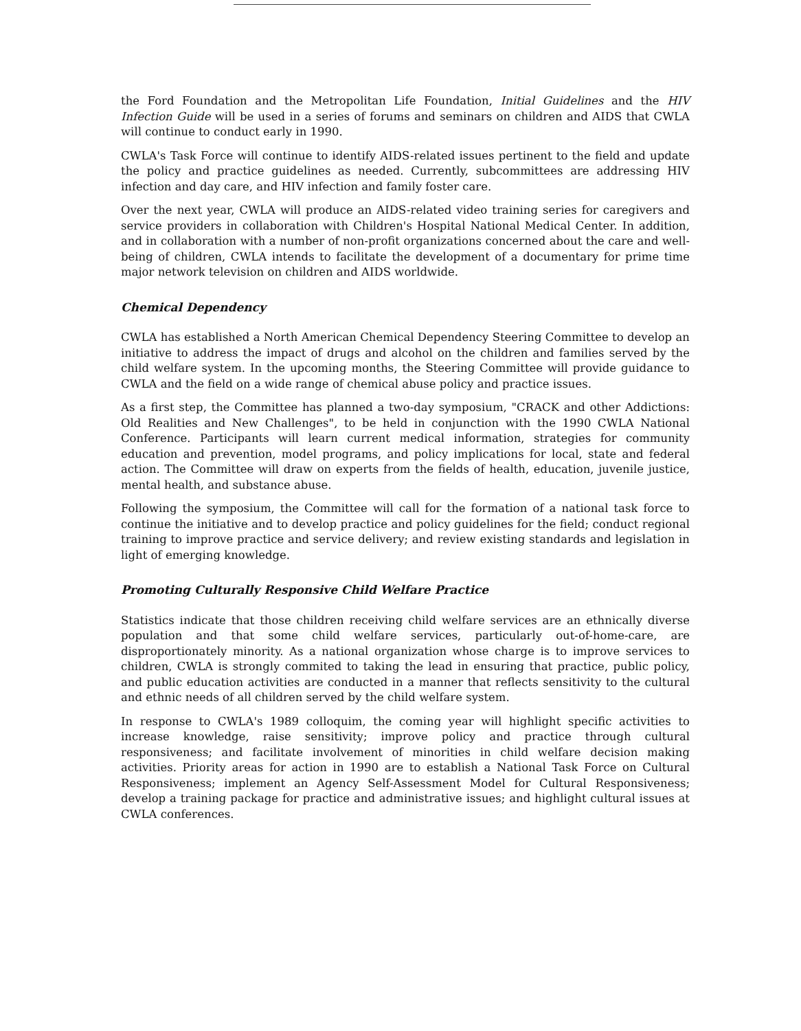the Ford Foundation and the Metropolitan Life Foundation, Initial Guidelines and the HIV Infection Guide will be used in a series of forums and seminars on children and AIDS that CWLA will continue to conduct early in 1990.
CWLA's Task Force will continue to identify AIDS-related issues pertinent to the field and update the policy and practice guidelines as needed. Currently, subcommittees are addressing HIV infection and day care, and HIV infection and family foster care.
Over the next year, CWLA will produce an AIDS-related video training series for caregivers and service providers in collaboration with Children's Hospital National Medical Center. In addition, and in collaboration with a number of non-profit organizations concerned about the care and well-being of children, CWLA intends to facilitate the development of a documentary for prime time major network television on children and AIDS worldwide.
Chemical Dependency
CWLA has established a North American Chemical Dependency Steering Committee to develop an initiative to address the impact of drugs and alcohol on the children and families served by the child welfare system. In the upcoming months, the Steering Committee will provide guidance to CWLA and the field on a wide range of chemical abuse policy and practice issues.
As a first step, the Committee has planned a two-day symposium, "CRACK and other Addictions: Old Realities and New Challenges", to be held in conjunction with the 1990 CWLA National Conference. Participants will learn current medical information, strategies for community education and prevention, model programs, and policy implications for local, state and federal action. The Committee will draw on experts from the fields of health, education, juvenile justice, mental health, and substance abuse.
Following the symposium, the Committee will call for the formation of a national task force to continue the initiative and to develop practice and policy guidelines for the field; conduct regional training to improve practice and service delivery; and review existing standards and legislation in light of emerging knowledge.
Promoting Culturally Responsive Child Welfare Practice
Statistics indicate that those children receiving child welfare services are an ethnically diverse population and that some child welfare services, particularly out-of-home-care, are disproportionately minority. As a national organization whose charge is to improve services to children, CWLA is strongly commited to taking the lead in ensuring that practice, public policy, and public education activities are conducted in a manner that reflects sensitivity to the cultural and ethnic needs of all children served by the child welfare system.
In response to CWLA's 1989 colloquim, the coming year will highlight specific activities to increase knowledge, raise sensitivity; improve policy and practice through cultural responsiveness; and facilitate involvement of minorities in child welfare decision making activities. Priority areas for action in 1990 are to establish a National Task Force on Cultural Responsiveness; implement an Agency Self-Assessment Model for Cultural Responsiveness; develop a training package for practice and administrative issues; and highlight cultural issues at CWLA conferences.